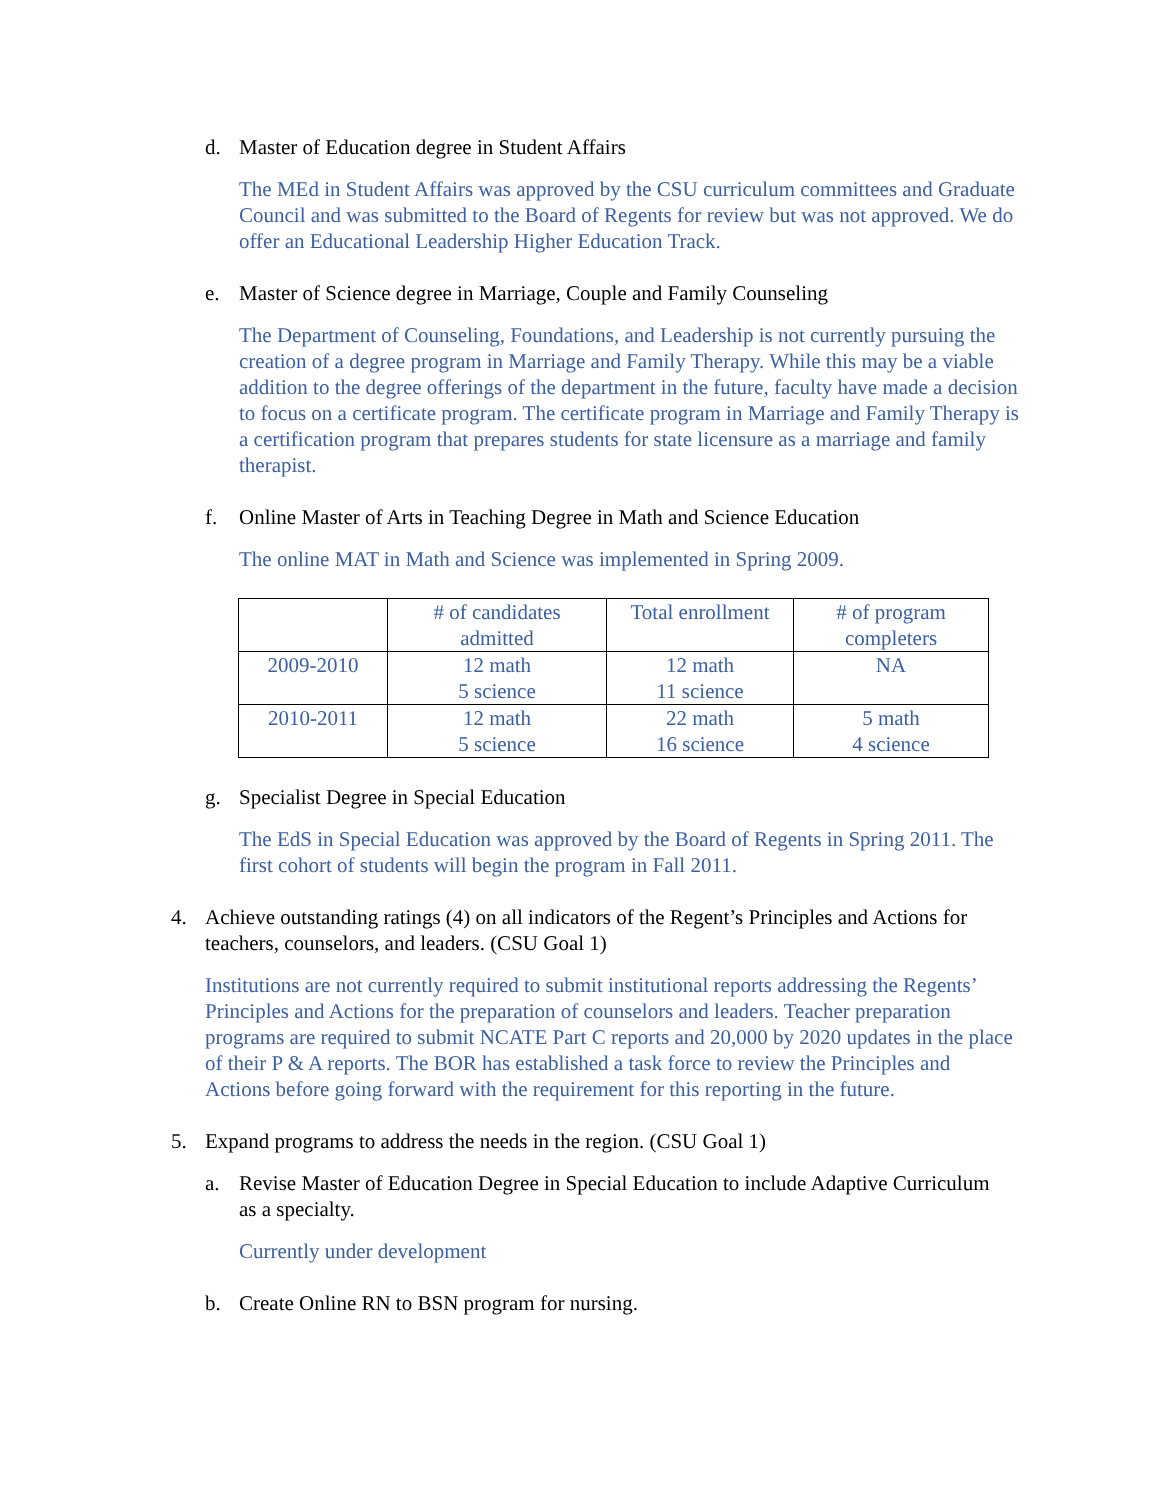d. Master of Education degree in Student Affairs
The MEd in Student Affairs was approved by the CSU curriculum committees and Graduate Council and was submitted to the Board of Regents for review but was not approved. We do offer an Educational Leadership Higher Education Track.
e. Master of Science degree in Marriage, Couple and Family Counseling
The Department of Counseling, Foundations, and Leadership is not currently pursuing the creation of a degree program in Marriage and Family Therapy. While this may be a viable addition to the degree offerings of the department in the future, faculty have made a decision to focus on a certificate program. The certificate program in Marriage and Family Therapy is a certification program that prepares students for state licensure as a marriage and family therapist.
f. Online Master of Arts in Teaching Degree in Math and Science Education
The online MAT in Math and Science was implemented in Spring 2009.
| | # of candidates admitted | Total enrollment | # of program completers |
| --- | --- | --- | --- |
| 2009-2010 | 12 math 5 science | 12 math 11 science | NA |
| 2010-2011 | 12 math 5 science | 22 math 16 science | 5 math 4 science |
g. Specialist Degree in Special Education
The EdS in Special Education was approved by the Board of Regents in Spring 2011. The first cohort of students will begin the program in Fall 2011.
4. Achieve outstanding ratings (4) on all indicators of the Regent’s Principles and Actions for teachers, counselors, and leaders. (CSU Goal 1)
Institutions are not currently required to submit institutional reports addressing the Regents’ Principles and Actions for the preparation of counselors and leaders. Teacher preparation programs are required to submit NCATE Part C reports and 20,000 by 2020 updates in the place of their P & A reports. The BOR has established a task force to review the Principles and Actions before going forward with the requirement for this reporting in the future.
5. Expand programs to address the needs in the region. (CSU Goal 1)
a. Revise Master of Education Degree in Special Education to include Adaptive Curriculum as a specialty.
Currently under development
b. Create Online RN to BSN program for nursing.